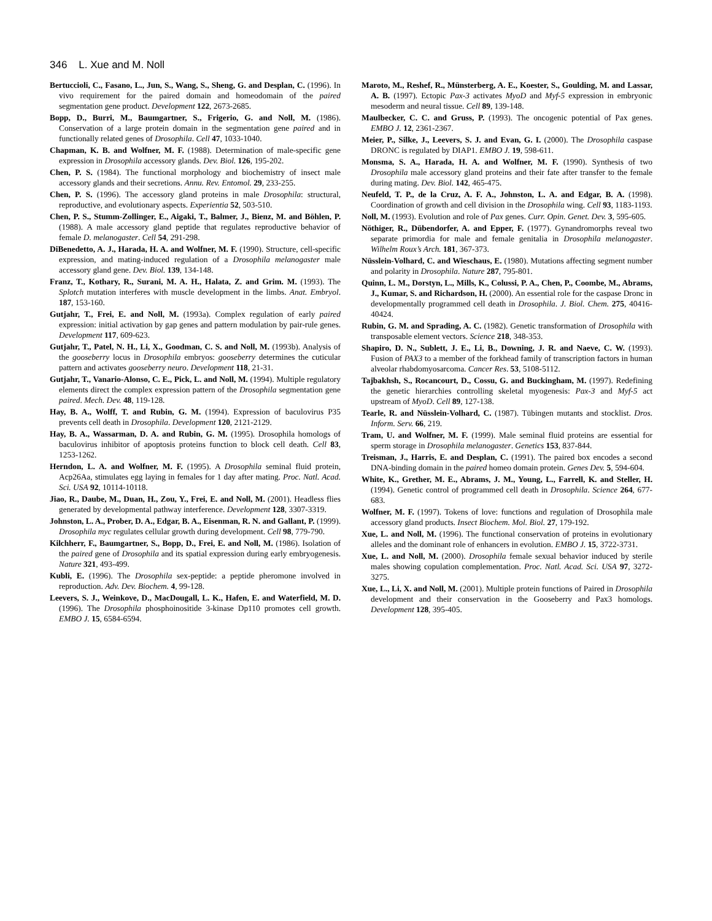346 L. Xue and M. Noll
Bertuccioli, C., Fasano, L., Jun, S., Wang, S., Sheng, G. and Desplan, C. (1996). In vivo requirement for the paired domain and homeodomain of the paired segmentation gene product. Development 122, 2673-2685.
Bopp, D., Burri, M., Baumgartner, S., Frigerio, G. and Noll, M. (1986). Conservation of a large protein domain in the segmentation gene paired and in functionally related genes of Drosophila. Cell 47, 1033-1040.
Chapman, K. B. and Wolfner, M. F. (1988). Determination of male-specific gene expression in Drosophila accessory glands. Dev. Biol. 126, 195-202.
Chen, P. S. (1984). The functional morphology and biochemistry of insect male accessory glands and their secretions. Annu. Rev. Entomol. 29, 233-255.
Chen, P. S. (1996). The accessory gland proteins in male Drosophila: structural, reproductive, and evolutionary aspects. Experientia 52, 503-510.
Chen, P. S., Stumm-Zollinger, E., Aigaki, T., Balmer, J., Bienz, M. and Böhlen, P. (1988). A male accessory gland peptide that regulates reproductive behavior of female D. melanogaster. Cell 54, 291-298.
DiBenedetto, A. J., Harada, H. A. and Wolfner, M. F. (1990). Structure, cell-specific expression, and mating-induced regulation of a Drosophila melanogaster male accessory gland gene. Dev. Biol. 139, 134-148.
Franz, T., Kothary, R., Surani, M. A. H., Halata, Z. and Grim. M. (1993). The Splotch mutation interferes with muscle development in the limbs. Anat. Embryol. 187, 153-160.
Gutjahr, T., Frei, E. and Noll, M. (1993a). Complex regulation of early paired expression: initial activation by gap genes and pattern modulation by pair-rule genes. Development 117, 609-623.
Gutjahr, T., Patel, N. H., Li, X., Goodman, C. S. and Noll, M. (1993b). Analysis of the gooseberry locus in Drosophila embryos: gooseberry determines the cuticular pattern and activates gooseberry neuro. Development 118, 21-31.
Gutjahr, T., Vanario-Alonso, C. E., Pick, L. and Noll, M. (1994). Multiple regulatory elements direct the complex expression pattern of the Drosophila segmentation gene paired. Mech. Dev. 48, 119-128.
Hay, B. A., Wolff, T. and Rubin, G. M. (1994). Expression of baculovirus P35 prevents cell death in Drosophila. Development 120, 2121-2129.
Hay, B. A., Wassarman, D. A. and Rubin, G. M. (1995). Drosophila homologs of baculovirus inhibitor of apoptosis proteins function to block cell death. Cell 83, 1253-1262.
Herndon, L. A. and Wolfner, M. F. (1995). A Drosophila seminal fluid protein, Acp26Aa, stimulates egg laying in females for 1 day after mating. Proc. Natl. Acad. Sci. USA 92, 10114-10118.
Jiao, R., Daube, M., Duan, H., Zou, Y., Frei, E. and Noll, M. (2001). Headless flies generated by developmental pathway interference. Development 128, 3307-3319.
Johnston, L. A., Prober, D. A., Edgar, B. A., Eisenman, R. N. and Gallant, P. (1999). Drosophila myc regulates cellular growth during development. Cell 98, 779-790.
Kilchherr, F., Baumgartner, S., Bopp, D., Frei, E. and Noll, M. (1986). Isolation of the paired gene of Drosophila and its spatial expression during early embryogenesis. Nature 321, 493-499.
Kubli, E. (1996). The Drosophila sex-peptide: a peptide pheromone involved in reproduction. Adv. Dev. Biochem. 4, 99-128.
Leevers, S. J., Weinkove, D., MacDougall, L. K., Hafen, E. and Waterfield, M. D. (1996). The Drosophila phosphoinositide 3-kinase Dp110 promotes cell growth. EMBO J. 15, 6584-6594.
Maroto, M., Reshef, R., Münsterberg, A. E., Koester, S., Goulding, M. and Lassar, A. B. (1997). Ectopic Pax-3 activates MyoD and Myf-5 expression in embryonic mesoderm and neural tissue. Cell 89, 139-148.
Maulbecker, C. C. and Gruss, P. (1993). The oncogenic potential of Pax genes. EMBO J. 12, 2361-2367.
Meier, P., Silke, J., Leevers, S. J. and Evan, G. I. (2000). The Drosophila caspase DRONC is regulated by DIAP1. EMBO J. 19, 598-611.
Monsma, S. A., Harada, H. A. and Wolfner, M. F. (1990). Synthesis of two Drosophila male accessory gland proteins and their fate after transfer to the female during mating. Dev. Biol. 142, 465-475.
Neufeld, T. P., de la Cruz, A. F. A., Johnston, L. A. and Edgar, B. A. (1998). Coordination of growth and cell division in the Drosophila wing. Cell 93, 1183-1193.
Noll, M. (1993). Evolution and role of Pax genes. Curr. Opin. Genet. Dev. 3, 595-605.
Nöthiger, R., Dübendorfer, A. and Epper, F. (1977). Gynandromorphs reveal two separate primordia for male and female genitalia in Drosophila melanogaster. Wilhelm Roux’s Arch. 181, 367-373.
Nüsslein-Volhard, C. and Wieschaus, E. (1980). Mutations affecting segment number and polarity in Drosophila. Nature 287, 795-801.
Quinn, L. M., Dorstyn, L., Mills, K., Colussi, P. A., Chen, P., Coombe, M., Abrams, J., Kumar, S. and Richardson, H. (2000). An essential role for the caspase Dronc in developmentally programmed cell death in Drosophila. J. Biol. Chem. 275, 40416-40424.
Rubin, G. M. and Sprading, A. C. (1982). Genetic transformation of Drosophila with transposable element vectors. Science 218, 348-353.
Shapiro, D. N., Sublett, J. E., Li, B., Downing, J. R. and Naeve, C. W. (1993). Fusion of PAX3 to a member of the forkhead family of transcription factors in human alveolar rhabdomyosarcoma. Cancer Res. 53, 5108-5112.
Tajbakhsh, S., Rocancourt, D., Cossu, G. and Buckingham, M. (1997). Redefining the genetic hierarchies controlling skeletal myogenesis: Pax-3 and Myf-5 act upstream of MyoD. Cell 89, 127-138.
Tearle, R. and Nüsslein-Volhard, C. (1987). Tübingen mutants and stocklist. Dros. Inform. Serv. 66, 219.
Tram, U. and Wolfner, M. F. (1999). Male seminal fluid proteins are essential for sperm storage in Drosophila melanogaster. Genetics 153, 837-844.
Treisman, J., Harris, E. and Desplan, C. (1991). The paired box encodes a second DNA-binding domain in the paired homeo domain protein. Genes Dev. 5, 594-604.
White, K., Grether, M. E., Abrams, J. M., Young, L., Farrell, K. and Steller, H. (1994). Genetic control of programmed cell death in Drosophila. Science 264, 677-683.
Wolfner, M. F. (1997). Tokens of love: functions and regulation of Drosophila male accessory gland products. Insect Biochem. Mol. Biol. 27, 179-192.
Xue, L. and Noll, M. (1996). The functional conservation of proteins in evolutionary alleles and the dominant role of enhancers in evolution. EMBO J. 15, 3722-3731.
Xue, L. and Noll, M. (2000). Drosophila female sexual behavior induced by sterile males showing copulation complementation. Proc. Natl. Acad. Sci. USA 97, 3272-3275.
Xue, L., Li, X. and Noll, M. (2001). Multiple protein functions of Paired in Drosophila development and their conservation in the Gooseberry and Pax3 homologs. Development 128, 395-405.